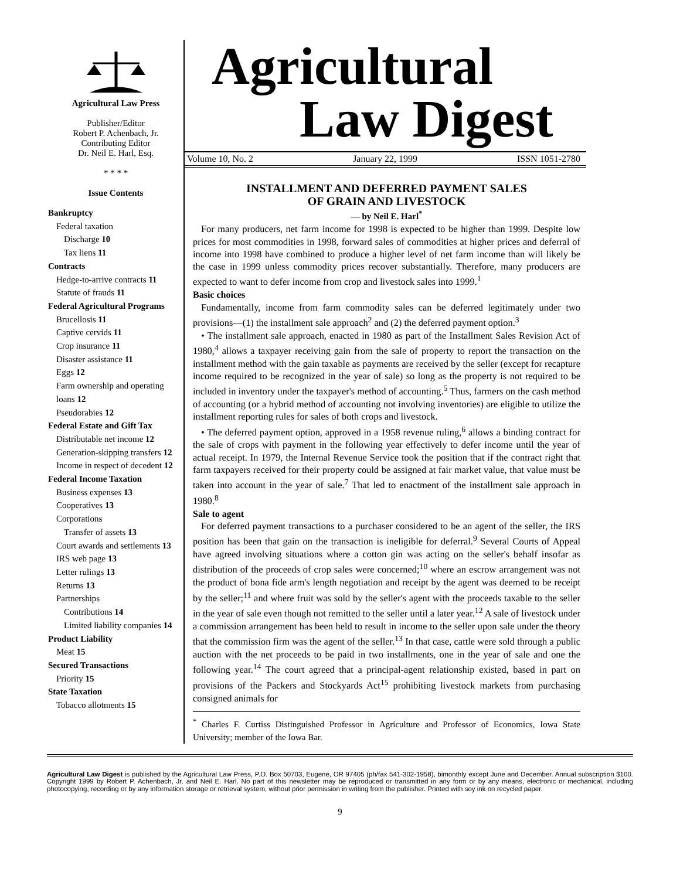Agricultural Law Press
Publisher/Editor
Robert P. Achenbach, Jr.
Contributing Editor
Dr. Neil E. Harl, Esq.
* * * *
Issue Contents
Bankruptcy
Federal taxation
Discharge 10
Tax liens 11
Contracts
Hedge-to-arrive contracts 11
Statute of frauds 11
Federal Agricultural Programs
Brucellosis 11
Captive cervids 11
Crop insurance 11
Disaster assistance 11
Eggs 12
Farm ownership and operating loans 12
Pseudorabies 12
Federal Estate and Gift Tax
Distributable net income 12
Generation-skipping transfers 12
Income in respect of decedent 12
Federal Income Taxation
Business expenses 13
Cooperatives 13
Corporations
Transfer of assets 13
Court awards and settlements 13
IRS web page 13
Letter rulings 13
Returns 13
Partnerships
Contributions 14
Limited liability companies 14
Product Liability
Meat 15
Secured Transactions
Priority 15
State Taxation
Tobacco allotments 15
Agricultural
Law Digest
Volume 10, No. 2 January 22, 1999 ISSN 1051-2780
INSTALLMENT AND DEFERRED PAYMENT SALES
OF GRAIN AND LIVESTOCK
— by Neil E. Harl<sup>*</sup>
For many producers, net farm income for 1998 is expected to be higher than 1999. Despite low prices for most commodities in 1998, forward sales of commodities at higher prices and deferral of income into 1998 have combined to produce a higher level of net farm income than will likely be the case in 1999 unless commodity prices recover substantially. Therefore, many producers are expected to want to defer income from crop and livestock sales into 1999.<sup>1</sup>
Basic choices
Fundamentally, income from farm commodity sales can be deferred legitimately under two provisions—(1) the installment sale approach<sup>2</sup> and (2) the deferred payment option.<sup>3</sup>
• The installment sale approach, enacted in 1980 as part of the Installment Sales Revision Act of 1980,<sup>4</sup> allows a taxpayer receiving gain from the sale of property to report the transaction on the installment method with the gain taxable as payments are received by the seller (except for recapture income required to be recognized in the year of sale) so long as the property is not required to be included in inventory under the taxpayer's method of accounting.<sup>5</sup> Thus, farmers on the cash method of accounting (or a hybrid method of accounting not involving inventories) are eligible to utilize the installment reporting rules for sales of both crops and livestock.
• The deferred payment option, approved in a 1958 revenue ruling,<sup>6</sup> allows a binding contract for the sale of crops with payment in the following year effectively to defer income until the year of actual receipt. In 1979, the Internal Revenue Service took the position that if the contract right that farm taxpayers received for their property could be assigned at fair market value, that value must be taken into account in the year of sale.<sup>7</sup> That led to enactment of the installment sale approach in 1980.<sup>8</sup>
Sale to agent
For deferred payment transactions to a purchaser considered to be an agent of the seller, the IRS position has been that gain on the transaction is ineligible for deferral.<sup>9</sup> Several Courts of Appeal have agreed involving situations where a cotton gin was acting on the seller's behalf insofar as distribution of the proceeds of crop sales were concerned;<sup>10</sup> where an escrow arrangement was not the product of bona fide arm's length negotiation and receipt by the agent was deemed to be receipt by the seller;<sup>11</sup> and where fruit was sold by the seller's agent with the proceeds taxable to the seller in the year of sale even though not remitted to the seller until a later year.<sup>12</sup> A sale of livestock under a commission arrangement has been held to result in income to the seller upon sale under the theory that the commission firm was the agent of the seller.<sup>13</sup> In that case, cattle were sold through a public auction with the net proceeds to be paid in two installments, one in the year of sale and one the following year.<sup>14</sup> The court agreed that a principal-agent relationship existed, based in part on provisions of the Packers and Stockyards Act<sup>15</sup> prohibiting livestock markets from purchasing consigned animals for
<sup>*</sup> Charles F. Curtiss Distinguished Professor in Agriculture and Professor of Economics, Iowa State University; member of the Iowa Bar.
Agricultural Law Digest is published by the Agricultural Law Press, P.O. Box 50703, Eugene, OR 97405 (ph/fax 541-302-1958), bimonthly except June and December. Annual subscription $100. Copyright 1999 by Robert P. Achenbach, Jr. and Neil E. Harl. No part of this newsletter may be reproduced or transmitted in any form or by any means, electronic or mechanical, including photocopying, recording or by any information storage or retrieval system, without prior permission in writing from the publisher. Printed with soy ink on recycled paper.
9